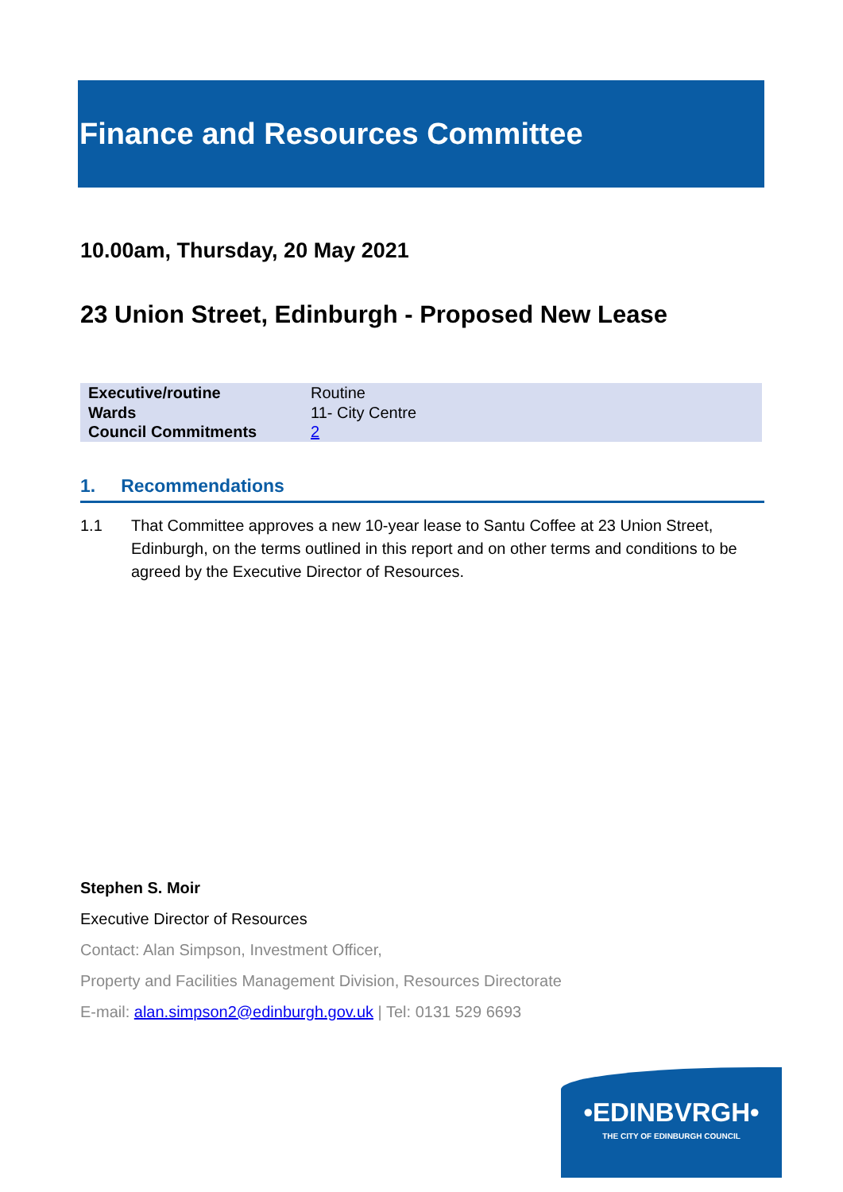Finance and Resources Committee
10.00am, Thursday, 20 May 2021
23 Union Street, Edinburgh - Proposed New Lease
| Executive/routine | Routine |
| Wards | 11- City Centre |
| Council Commitments | 2 |
1. Recommendations
1.1 That Committee approves a new 10-year lease to Santu Coffee at 23 Union Street, Edinburgh, on the terms outlined in this report and on other terms and conditions to be agreed by the Executive Director of Resources.
Stephen S. Moir
Executive Director of Resources
Contact: Alan Simpson, Investment Officer,
Property and Facilities Management Division, Resources Directorate
E-mail: alan.simpson2@edinburgh.gov.uk | Tel: 0131 529 6693
•EDINBVRGH•
THE CITY OF EDINBURGH COUNCIL